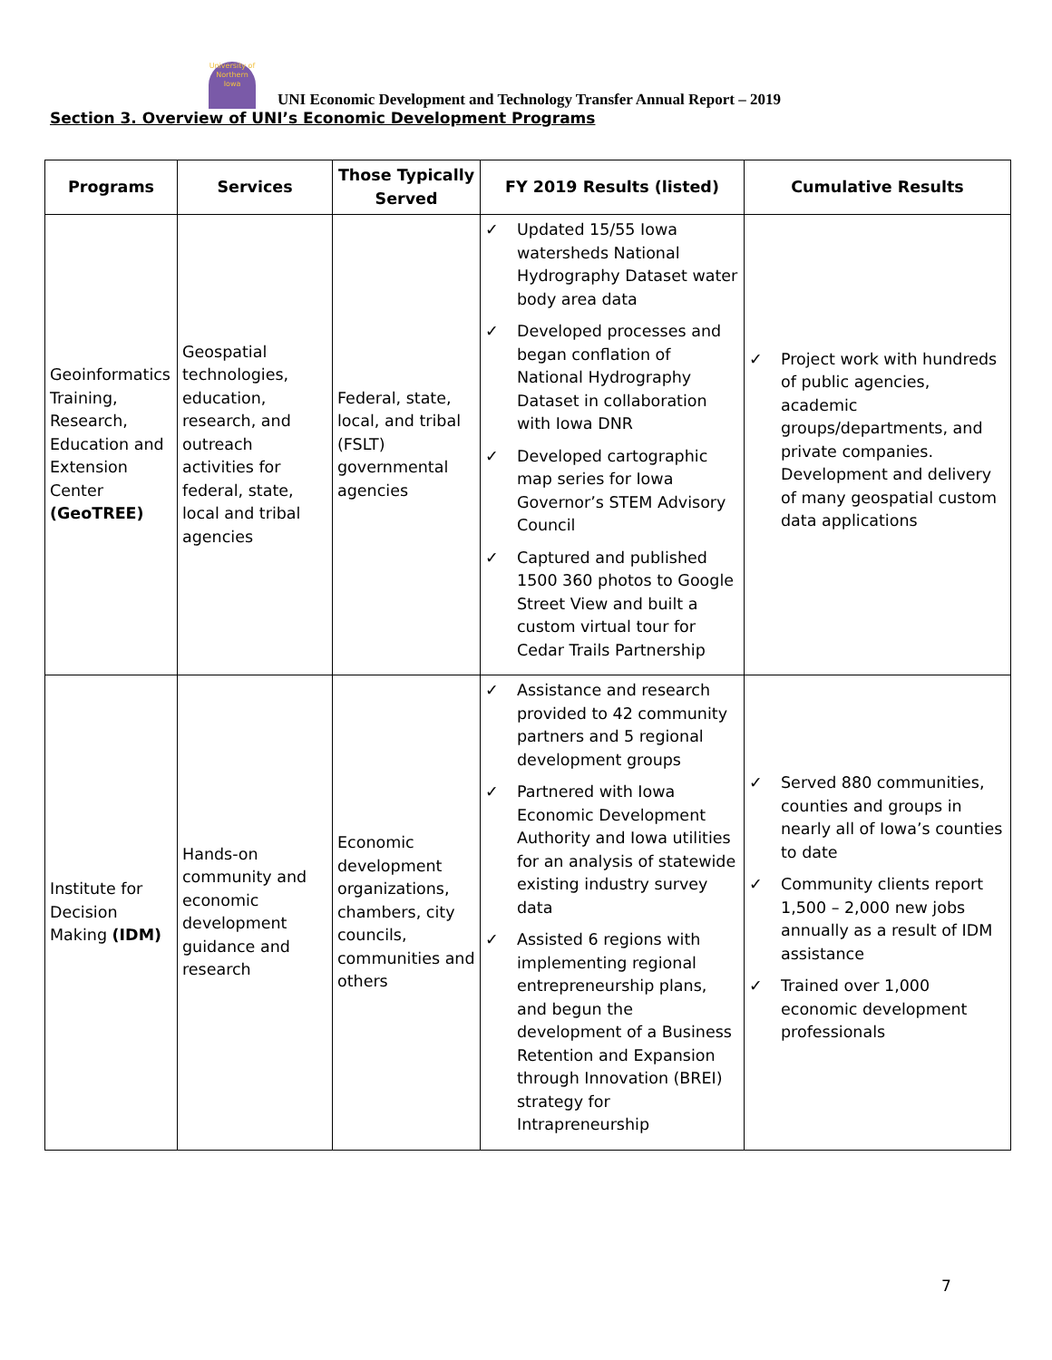University of Northern Iowa
UNI Economic Development and Technology Transfer Annual Report – 2019
Section 3. Overview of UNI’s Economic Development Programs
| Programs | Services | Those Typically Served | FY 2019 Results (listed) | Cumulative Results |
| --- | --- | --- | --- | --- |
| Geoinformatics Training, Research, Education and Extension Center (GeoTREE) | Geospatial technologies, education, research, and outreach activities for federal, state, local and tribal agencies | Federal, state, local, and tribal (FSLT) governmental agencies | ✓ Updated 15/55 Iowa watersheds National Hydrography Dataset water body area data ✓ Developed processes and began conflation of National Hydrography Dataset in collaboration with Iowa DNR ✓ Developed cartographic map series for Iowa Governor’s STEM Advisory Council ✓ Captured and published 1500 360 photos to Google Street View and built a custom virtual tour for Cedar Trails Partnership | ✓ Project work with hundreds of public agencies, academic groups/departments, and private companies. Development and delivery of many geospatial custom data applications |
| Institute for Decision Making (IDM) | Hands-on community and economic development guidance and research | Economic development organizations, chambers, city councils, communities and others | ✓ Assistance and research provided to 42 community partners and 5 regional development groups ✓ Partnered with Iowa Economic Development Authority and Iowa utilities for an analysis of statewide existing industry survey data ✓ Assisted 6 regions with implementing regional entrepreneurship plans, and begun the development of a Business Retention and Expansion through Innovation (BREI) strategy for Intrapreneurship | ✓ Served 880 communities, counties and groups in nearly all of Iowa’s counties to date ✓ Community clients report 1,500 – 2,000 new jobs annually as a result of IDM assistance ✓ Trained over 1,000 economic development professionals |
7